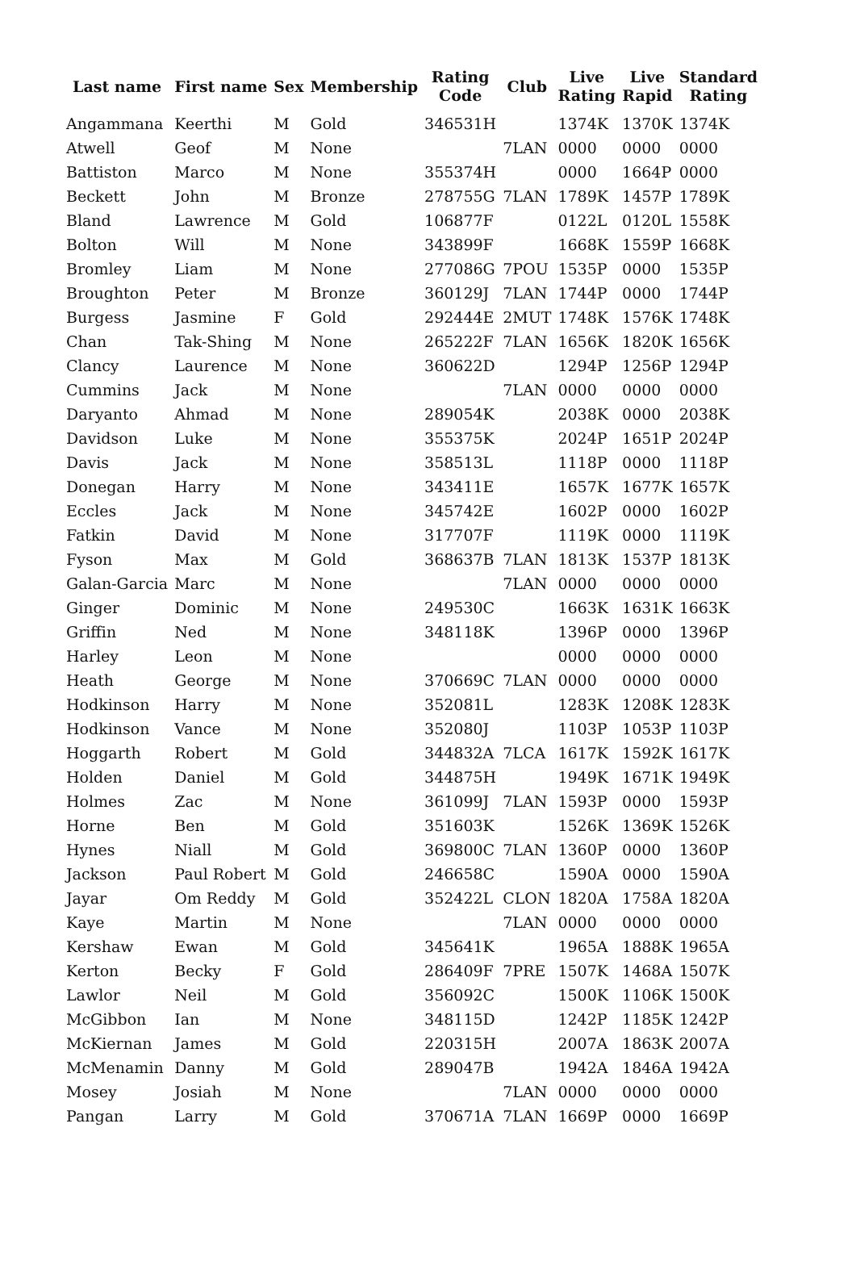| Last name | First name | Sex | Membership | Rating Code | Club | Live Rating | Live Rapid | Standard Rating |
| --- | --- | --- | --- | --- | --- | --- | --- | --- |
| Angammana | Keerthi | M | Gold | 346531H | | 1374K | 1370K | 1374K |
| Atwell | Geof | M | None | | 7LAN | 0000 | 0000 | 0000 |
| Battiston | Marco | M | None | 355374H | | 0000 | 1664P | 0000 |
| Beckett | John | M | Bronze | 278755G | 7LAN | 1789K | 1457P | 1789K |
| Bland | Lawrence | M | Gold | 106877F | | 0122L | 0120L | 1558K |
| Bolton | Will | M | None | 343899F | | 1668K | 1559P | 1668K |
| Bromley | Liam | M | None | 277086G | 7POU | 1535P | 0000 | 1535P |
| Broughton | Peter | M | Bronze | 360129J | 7LAN | 1744P | 0000 | 1744P |
| Burgess | Jasmine | F | Gold | 292444E | 2MUT | 1748K | 1576K | 1748K |
| Chan | Tak-Shing | M | None | 265222F | 7LAN | 1656K | 1820K | 1656K |
| Clancy | Laurence | M | None | 360622D | | 1294P | 1256P | 1294P |
| Cummins | Jack | M | None | | 7LAN | 0000 | 0000 | 0000 |
| Daryanto | Ahmad | M | None | 289054K | | 2038K | 0000 | 2038K |
| Davidson | Luke | M | None | 355375K | | 2024P | 1651P | 2024P |
| Davis | Jack | M | None | 358513L | | 1118P | 0000 | 1118P |
| Donegan | Harry | M | None | 343411E | | 1657K | 1677K | 1657K |
| Eccles | Jack | M | None | 345742E | | 1602P | 0000 | 1602P |
| Fatkin | David | M | None | 317707F | | 1119K | 0000 | 1119K |
| Fyson | Max | M | Gold | 368637B | 7LAN | 1813K | 1537P | 1813K |
| Galan-Garcia | Marc | M | None | | 7LAN | 0000 | 0000 | 0000 |
| Ginger | Dominic | M | None | 249530C | | 1663K | 1631K | 1663K |
| Griffin | Ned | M | None | 348118K | | 1396P | 0000 | 1396P |
| Harley | Leon | M | None | | | 0000 | 0000 | 0000 |
| Heath | George | M | None | 370669C | 7LAN | 0000 | 0000 | 0000 |
| Hodkinson | Harry | M | None | 352081L | | 1283K | 1208K | 1283K |
| Hodkinson | Vance | M | None | 352080J | | 1103P | 1053P | 1103P |
| Hoggarth | Robert | M | Gold | 344832A | 7LCA | 1617K | 1592K | 1617K |
| Holden | Daniel | M | Gold | 344875H | | 1949K | 1671K | 1949K |
| Holmes | Zac | M | None | 361099J | 7LAN | 1593P | 0000 | 1593P |
| Horne | Ben | M | Gold | 351603K | | 1526K | 1369K | 1526K |
| Hynes | Niall | M | Gold | 369800C | 7LAN | 1360P | 0000 | 1360P |
| Jackson | Paul Robert | M | Gold | 246658C | | 1590A | 0000 | 1590A |
| Jayar | Om Reddy | M | Gold | 352422L | CLON | 1820A | 1758A | 1820A |
| Kaye | Martin | M | None | | 7LAN | 0000 | 0000 | 0000 |
| Kershaw | Ewan | M | Gold | 345641K | | 1965A | 1888K | 1965A |
| Kerton | Becky | F | Gold | 286409F | 7PRE | 1507K | 1468A | 1507K |
| Lawlor | Neil | M | Gold | 356092C | | 1500K | 1106K | 1500K |
| McGibbon | Ian | M | None | 348115D | | 1242P | 1185K | 1242P |
| McKiernan | James | M | Gold | 220315H | | 2007A | 1863K | 2007A |
| McMenamin | Danny | M | Gold | 289047B | | 1942A | 1846A | 1942A |
| Mosey | Josiah | M | None | | 7LAN | 0000 | 0000 | 0000 |
| Pangan | Larry | M | Gold | 370671A | 7LAN | 1669P | 0000 | 1669P |